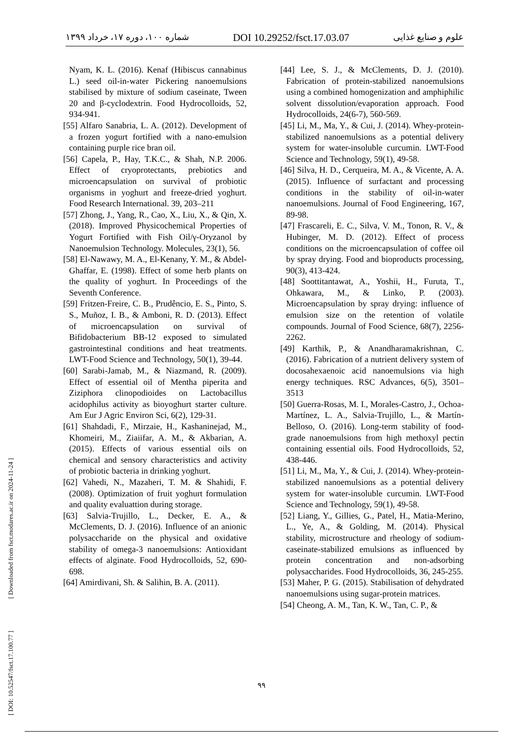شماره ۱۰۰، دوره ۱۷، خرداد ۱۳۹۹ DOI 10.29252/fsct.17.03.07 علوم و صنایع غذایی
Nyam, K. L. (2016). Kenaf (Hibiscus cannabinus L.) seed oil-in-water Pickering nanoemulsions stabilised by mixture of sodium caseinate, Tween 20 and β-cyclodextrin. Food Hydrocolloids, 52, 934-941.
[55] Alfaro Sanabria, L. A. (2012). Development of a frozen yogurt fortified with a nano-emulsion containing purple rice bran oil.
[56] Capela, P., Hay, T.K.C., & Shah, N.P. 2006. Effect of cryoprotectants, prebiotics and microencapsulation on survival of probiotic organisms in yoghurt and freeze-dried yoghurt. Food Research International. 39, 203–211
[57] Zhong, J., Yang, R., Cao, X., Liu, X., & Qin, X. (2018). Improved Physicochemical Properties of Yogurt Fortified with Fish Oil/γ-Oryzanol by Nanoemulsion Technology. Molecules, 23(1), 56.
[58] El-Nawawy, M. A., El-Kenany, Y. M., & Abdel-Ghaffar, E. (1998). Effect of some herb plants on the quality of yoghurt. In Proceedings of the Seventh Conference.
[59] Fritzen-Freire, C. B., Prudêncio, E. S., Pinto, S. S., Muñoz, I. B., & Amboni, R. D. (2013). Effect of microencapsulation on survival of Bifidobacterium BB-12 exposed to simulated gastrointestinal conditions and heat treatments. LWT-Food Science and Technology, 50(1), 39-44.
[60] Sarabi-Jamab, M., & Niazmand, R. (2009). Effect of essential oil of Mentha piperita and Ziziphora clinopodioides on Lactobacillus acidophilus activity as bioyoghurt starter culture. Am Eur J Agric Environ Sci, 6(2), 129-31.
[61] Shahdadi, F., Mirzaie, H., Kashaninejad, M., Khomeiri, M., Ziaiifar, A. M., & Akbarian, A. (2015). Effects of various essential oils on chemical and sensory characteristics and activity of probiotic bacteria in drinking yoghurt.
[62] Vahedi, N., Mazaheri, T. M. & Shahidi, F. (2008). Optimization of fruit yoghurt formulation and quality evaluattion during storage.
[63] Salvia-Trujillo, L., Decker, E. A., & McClements, D. J. (2016). Influence of an anionic polysaccharide on the physical and oxidative stability of omega-3 nanoemulsions: Antioxidant effects of alginate. Food Hydrocolloids, 52, 690-698.
[64] Amirdivani, Sh. & Salihin, B. A. (2011).
[44] Lee, S. J., & McClements, D. J. (2010). Fabrication of protein-stabilized nanoemulsions using a combined homogenization and amphiphilic solvent dissolution/evaporation approach. Food Hydrocolloids, 24(6-7), 560-569.
[45] Li, M., Ma, Y., & Cui, J. (2014). Whey-protein-stabilized nanoemulsions as a potential delivery system for water-insoluble curcumin. LWT-Food Science and Technology, 59(1), 49-58.
[46] Silva, H. D., Cerqueira, M. A., & Vicente, A. A. (2015). Influence of surfactant and processing conditions in the stability of oil-in-water nanoemulsions. Journal of Food Engineering, 167, 89-98.
[47] Frascareli, E. C., Silva, V. M., Tonon, R. V., & Hubinger, M. D. (2012). Effect of process conditions on the microencapsulation of coffee oil by spray drying. Food and bioproducts processing, 90(3), 413-424.
[48] Soottitantawat, A., Yoshii, H., Furuta, T., Ohkawara, M., & Linko, P. (2003). Microencapsulation by spray drying: influence of emulsion size on the retention of volatile compounds. Journal of Food Science, 68(7), 2256-2262.
[49] Karthik, P., & Anandharamakrishnan, C. (2016). Fabrication of a nutrient delivery system of docosahexaenoic acid nanoemulsions via high energy techniques. RSC Advances, 6(5), 3501–3513
[50] Guerra-Rosas, M. I., Morales-Castro, J., Ochoa-Martínez, L. A., Salvia-Trujillo, L., & Martín-Belloso, O. (2016). Long-term stability of food-grade nanoemulsions from high methoxyl pectin containing essential oils. Food Hydrocolloids, 52, 438-446.
[51] Li, M., Ma, Y., & Cui, J. (2014). Whey-protein-stabilized nanoemulsions as a potential delivery system for water-insoluble curcumin. LWT-Food Science and Technology, 59(1), 49-58.
[52] Liang, Y., Gillies, G., Patel, H., Matia-Merino, L., Ye, A., & Golding, M. (2014). Physical stability, microstructure and rheology of sodium-caseinate-stabilized emulsions as influenced by protein concentration and non-adsorbing polysaccharides. Food Hydrocolloids, 36, 245-255.
[53] Maher, P. G. (2015). Stabilisation of dehydrated nanoemulsions using sugar-protein matrices.
[54] Cheong, A. M., Tan, K. W., Tan, C. P., &
[ DOI: 10.52547/fsct.17.100.77 ] [ Downloaded from fsct.modares.ac.ir on 2024-11-24 ]
۹۹